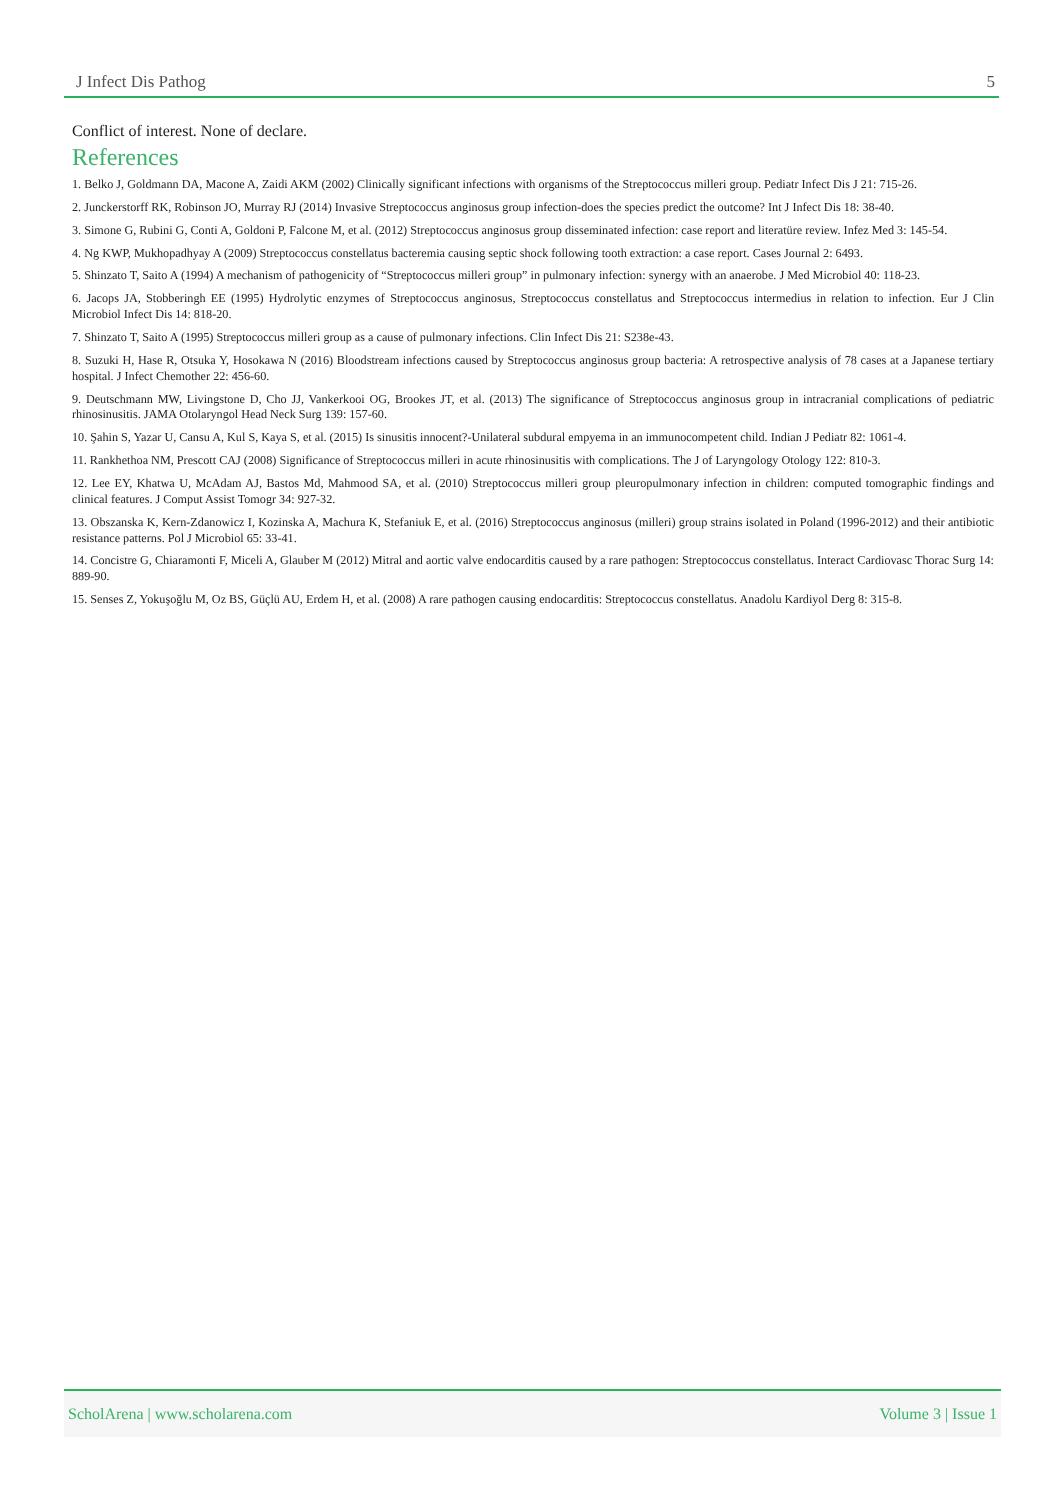J Infect Dis Pathog 5
Conflict of interest. None of declare.
References
1. Belko J, Goldmann DA, Macone A, Zaidi AKM (2002) Clinically significant infections with organisms of the Streptococcus milleri group. Pediatr Infect Dis J 21: 715-26.
2. Junckerstorff RK, Robinson JO, Murray RJ (2014) Invasive Streptococcus anginosus group infection-does the species predict the outcome? Int J Infect Dis 18: 38-40.
3. Simone G, Rubini G, Conti A, Goldoni P, Falcone M, et al. (2012) Streptococcus anginosus group disseminated infection: case report and literatüre review. Infez Med 3: 145-54.
4. Ng KWP, Mukhopadhyay A (2009) Streptococcus constellatus bacteremia causing septic shock following tooth extraction: a case report. Cases Journal 2: 6493.
5. Shinzato T, Saito A (1994) A mechanism of pathogenicity of “Streptococcus milleri group” in pulmonary infection: synergy with an anaerobe. J Med Microbiol 40: 118-23.
6. Jacops JA, Stobberingh EE (1995) Hydrolytic enzymes of Streptococcus anginosus, Streptococcus constellatus and Streptococcus intermedius in relation to infection. Eur J Clin Microbiol Infect Dis 14: 818-20.
7. Shinzato T, Saito A (1995) Streptococcus milleri group as a cause of pulmonary infections. Clin Infect Dis 21: S238e-43.
8. Suzuki H, Hase R, Otsuka Y, Hosokawa N (2016) Bloodstream infections caused by Streptococcus anginosus group bacteria: A retrospective analysis of 78 cases at a Japanese tertiary hospital. J Infect Chemother 22: 456-60.
9. Deutschmann MW, Livingstone D, Cho JJ, Vankerkooi OG, Brookes JT, et al. (2013) The significance of Streptococcus anginosus group in intracranial complications of pediatric rhinosinusitis. JAMA Otolaryngol Head Neck Surg 139: 157-60.
10. Şahin S, Yazar U, Cansu A, Kul S, Kaya S, et al. (2015) Is sinusitis innocent?-Unilateral subdural empyema in an immunocompetent child. Indian J Pediatr 82: 1061-4.
11. Rankhethoa NM, Prescott CAJ (2008) Significance of Streptococcus milleri in acute rhinosinusitis with complications. The J of Laryngology Otology 122: 810-3.
12. Lee EY, Khatwa U, McAdam AJ, Bastos Md, Mahmood SA, et al. (2010) Streptococcus milleri group pleuropulmonary infection in children: computed tomographic findings and clinical features. J Comput Assist Tomogr 34: 927-32.
13. Obszanska K, Kern-Zdanowicz I, Kozinska A, Machura K, Stefaniuk E, et al. (2016) Streptococcus anginosus (milleri) group strains isolated in Poland (1996-2012) and their antibiotic resistance patterns. Pol J Microbiol 65: 33-41.
14. Concistre G, Chiaramonti F, Miceli A, Glauber M (2012) Mitral and aortic valve endocarditis caused by a rare pathogen: Streptococcus constellatus. Interact Cardiovasc Thorac Surg 14: 889-90.
15. Senses Z, Yokuşoğlu M, Oz BS, Güçlü AU, Erdem H, et al. (2008) A rare pathogen causing endocarditis: Streptococcus constellatus. Anadolu Kardiyol Derg 8: 315-8.
ScholArena | www.scholarena.com Volume 3 | Issue 1